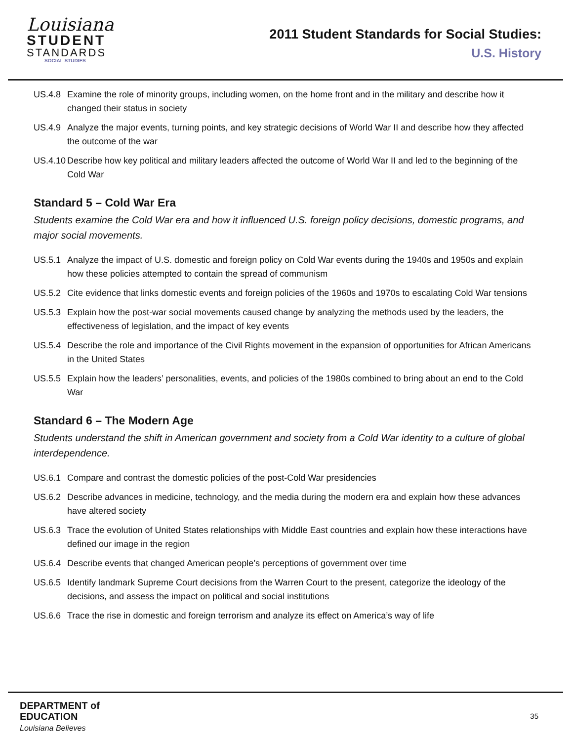Louisiana
STUDENT
STANDARDS
SOCIAL STUDIES
2011 Student Standards for Social Studies:
U.S. History
US.4.8 Examine the role of minority groups, including women, on the home front and in the military and describe how it changed their status in society
US.4.9 Analyze the major events, turning points, and key strategic decisions of World War II and describe how they affected the outcome of the war
US.4.10 Describe how key political and military leaders affected the outcome of World War II and led to the beginning of the Cold War
Standard 5 – Cold War Era
Students examine the Cold War era and how it influenced U.S. foreign policy decisions, domestic programs, and major social movements.
US.5.1 Analyze the impact of U.S. domestic and foreign policy on Cold War events during the 1940s and 1950s and explain how these policies attempted to contain the spread of communism
US.5.2 Cite evidence that links domestic events and foreign policies of the 1960s and 1970s to escalating Cold War tensions
US.5.3 Explain how the post-war social movements caused change by analyzing the methods used by the leaders, the effectiveness of legislation, and the impact of key events
US.5.4 Describe the role and importance of the Civil Rights movement in the expansion of opportunities for African Americans in the United States
US.5.5 Explain how the leaders’ personalities, events, and policies of the 1980s combined to bring about an end to the Cold War
Standard 6 – The Modern Age
Students understand the shift in American government and society from a Cold War identity to a culture of global interdependence.
US.6.1 Compare and contrast the domestic policies of the post-Cold War presidencies
US.6.2 Describe advances in medicine, technology, and the media during the modern era and explain how these advances have altered society
US.6.3 Trace the evolution of United States relationships with Middle East countries and explain how these interactions have defined our image in the region
US.6.4 Describe events that changed American people’s perceptions of government over time
US.6.5 Identify landmark Supreme Court decisions from the Warren Court to the present, categorize the ideology of the decisions, and assess the impact on political and social institutions
US.6.6 Trace the rise in domestic and foreign terrorism and analyze its effect on America’s way of life
DEPARTMENT of
EDUCATION
Louisiana Believes
35